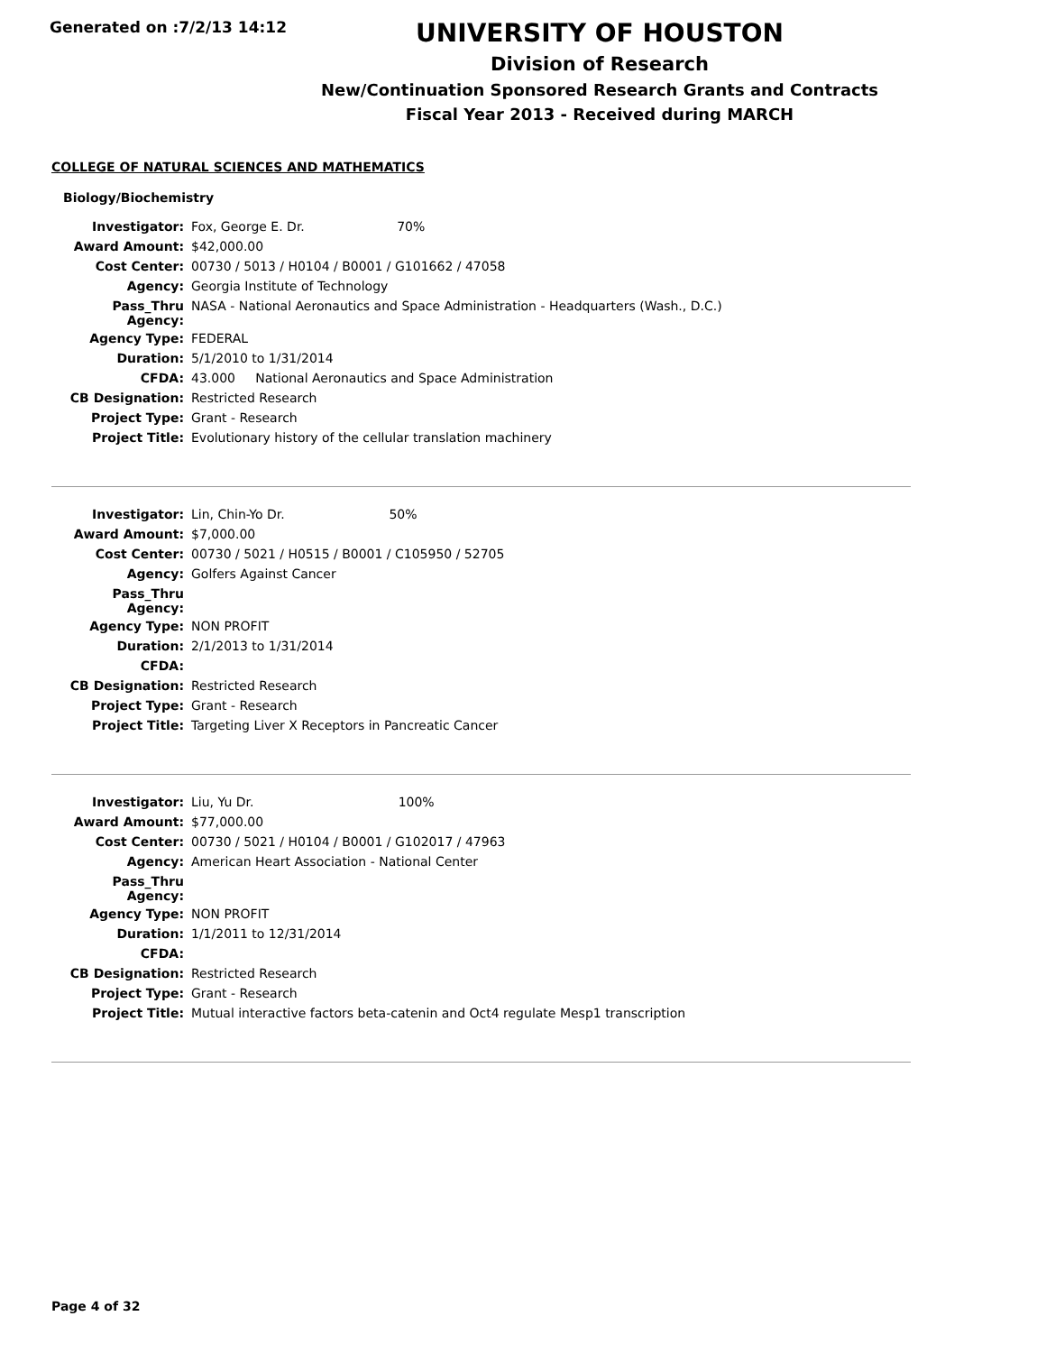Generated on :7/2/13 14:12
UNIVERSITY OF HOUSTON
Division of Research
New/Continuation Sponsored Research Grants and Contracts
Fiscal Year 2013 - Received during MARCH
COLLEGE OF NATURAL SCIENCES AND MATHEMATICS
Biology/Biochemistry
| Investigator: | Fox, George E. Dr. 70% |
| Award Amount: | $42,000.00 |
| Cost Center: | 00730 / 5013 / H0104 / B0001 / G101662 / 47058 |
| Agency: | Georgia Institute of Technology |
| Pass_Thru Agency: | NASA - National Aeronautics and Space Administration - Headquarters (Wash., D.C.) |
| Agency Type: | FEDERAL |
| Duration: | 5/1/2010 to 1/31/2014 |
| CFDA: | 43.000 National Aeronautics and Space Administration |
| CB Designation: | Restricted Research |
| Project Type: | Grant - Research |
| Project Title: | Evolutionary history of the cellular translation machinery |
| Investigator: | Lin, Chin-Yo Dr. 50% |
| Award Amount: | $7,000.00 |
| Cost Center: | 00730 / 5021 / H0515 / B0001 / C105950 / 52705 |
| Agency: | Golfers Against Cancer |
| Pass_Thru Agency: | |
| Agency Type: | NON PROFIT |
| Duration: | 2/1/2013 to 1/31/2014 |
| CFDA: | |
| CB Designation: | Restricted Research |
| Project Type: | Grant - Research |
| Project Title: | Targeting Liver X Receptors in Pancreatic Cancer |
| Investigator: | Liu, Yu Dr. 100% |
| Award Amount: | $77,000.00 |
| Cost Center: | 00730 / 5021 / H0104 / B0001 / G102017 / 47963 |
| Agency: | American Heart Association - National Center |
| Pass_Thru Agency: | |
| Agency Type: | NON PROFIT |
| Duration: | 1/1/2011 to 12/31/2014 |
| CFDA: | |
| CB Designation: | Restricted Research |
| Project Type: | Grant - Research |
| Project Title: | Mutual interactive factors beta-catenin and Oct4 regulate Mesp1 transcription |
Page 4 of 32